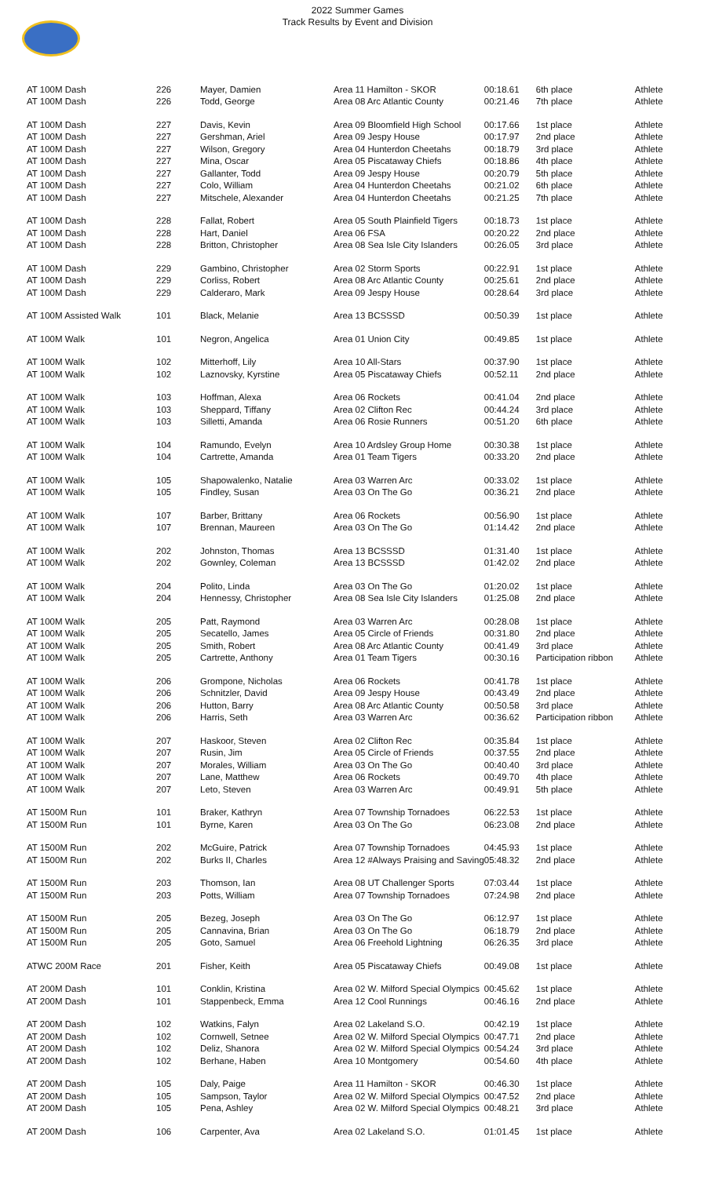2022 Summer Games
Track Results by Event and Division
| AT 100M Dash | 226 | Mayer, Damien | Area 11 Hamilton - SKOR | 00:18.61 | 6th place | Athlete |
| AT 100M Dash | 226 | Todd, George | Area 08 Arc Atlantic County | 00:21.46 | 7th place | Athlete |
| AT 100M Dash | 227 | Davis, Kevin | Area 09 Bloomfield High School | 00:17.66 | 1st place | Athlete |
| AT 100M Dash | 227 | Gershman, Ariel | Area 09 Jespy House | 00:17.97 | 2nd place | Athlete |
| AT 100M Dash | 227 | Wilson, Gregory | Area 04 Hunterdon Cheetahs | 00:18.79 | 3rd place | Athlete |
| AT 100M Dash | 227 | Mina, Oscar | Area 05 Piscataway Chiefs | 00:18.86 | 4th place | Athlete |
| AT 100M Dash | 227 | Gallanter, Todd | Area 09 Jespy House | 00:20.79 | 5th place | Athlete |
| AT 100M Dash | 227 | Colo, William | Area 04 Hunterdon Cheetahs | 00:21.02 | 6th place | Athlete |
| AT 100M Dash | 227 | Mitschele, Alexander | Area 04 Hunterdon Cheetahs | 00:21.25 | 7th place | Athlete |
| AT 100M Dash | 228 | Fallat, Robert | Area 05 South Plainfield Tigers | 00:18.73 | 1st place | Athlete |
| AT 100M Dash | 228 | Hart, Daniel | Area 06 FSA | 00:20.22 | 2nd place | Athlete |
| AT 100M Dash | 228 | Britton, Christopher | Area 08 Sea Isle City Islanders | 00:26.05 | 3rd place | Athlete |
| AT 100M Dash | 229 | Gambino, Christopher | Area 02 Storm Sports | 00:22.91 | 1st place | Athlete |
| AT 100M Dash | 229 | Corliss, Robert | Area 08 Arc Atlantic County | 00:25.61 | 2nd place | Athlete |
| AT 100M Dash | 229 | Calderaro, Mark | Area 09 Jespy House | 00:28.64 | 3rd place | Athlete |
| AT 100M Assisted Walk | 101 | Black, Melanie | Area 13 BCSSSD | 00:50.39 | 1st place | Athlete |
| AT 100M Walk | 101 | Negron, Angelica | Area 01 Union City | 00:49.85 | 1st place | Athlete |
| AT 100M Walk | 102 | Mitterhoff, Lily | Area 10 All-Stars | 00:37.90 | 1st place | Athlete |
| AT 100M Walk | 102 | Laznovsky, Kyrstine | Area 05 Piscataway Chiefs | 00:52.11 | 2nd place | Athlete |
| AT 100M Walk | 103 | Hoffman, Alexa | Area 06 Rockets | 00:41.04 | 2nd place | Athlete |
| AT 100M Walk | 103 | Sheppard, Tiffany | Area 02 Clifton Rec | 00:44.24 | 3rd place | Athlete |
| AT 100M Walk | 103 | Silletti, Amanda | Area 06 Rosie Runners | 00:51.20 | 6th place | Athlete |
| AT 100M Walk | 104 | Ramundo, Evelyn | Area 10 Ardsley Group Home | 00:30.38 | 1st place | Athlete |
| AT 100M Walk | 104 | Cartrette, Amanda | Area 01 Team Tigers | 00:33.20 | 2nd place | Athlete |
| AT 100M Walk | 105 | Shapowalenko, Natalie | Area 03 Warren Arc | 00:33.02 | 1st place | Athlete |
| AT 100M Walk | 105 | Findley, Susan | Area 03 On The Go | 00:36.21 | 2nd place | Athlete |
| AT 100M Walk | 107 | Barber, Brittany | Area 06 Rockets | 00:56.90 | 1st place | Athlete |
| AT 100M Walk | 107 | Brennan, Maureen | Area 03 On The Go | 01:14.42 | 2nd place | Athlete |
| AT 100M Walk | 202 | Johnston, Thomas | Area 13 BCSSSD | 01:31.40 | 1st place | Athlete |
| AT 100M Walk | 202 | Gownley, Coleman | Area 13 BCSSSD | 01:42.02 | 2nd place | Athlete |
| AT 100M Walk | 204 | Polito, Linda | Area 03 On The Go | 01:20.02 | 1st place | Athlete |
| AT 100M Walk | 204 | Hennessy, Christopher | Area 08 Sea Isle City Islanders | 01:25.08 | 2nd place | Athlete |
| AT 100M Walk | 205 | Patt, Raymond | Area 03 Warren Arc | 00:28.08 | 1st place | Athlete |
| AT 100M Walk | 205 | Secatello, James | Area 05 Circle of Friends | 00:31.80 | 2nd place | Athlete |
| AT 100M Walk | 205 | Smith, Robert | Area 08 Arc Atlantic County | 00:41.49 | 3rd place | Athlete |
| AT 100M Walk | 205 | Cartrette, Anthony | Area 01 Team Tigers | 00:30.16 | Participation ribbon | Athlete |
| AT 100M Walk | 206 | Grompone, Nicholas | Area 06 Rockets | 00:41.78 | 1st place | Athlete |
| AT 100M Walk | 206 | Schnitzler, David | Area 09 Jespy House | 00:43.49 | 2nd place | Athlete |
| AT 100M Walk | 206 | Hutton, Barry | Area 08 Arc Atlantic County | 00:50.58 | 3rd place | Athlete |
| AT 100M Walk | 206 | Harris, Seth | Area 03 Warren Arc | 00:36.62 | Participation ribbon | Athlete |
| AT 100M Walk | 207 | Haskoor, Steven | Area 02 Clifton Rec | 00:35.84 | 1st place | Athlete |
| AT 100M Walk | 207 | Rusin, Jim | Area 05 Circle of Friends | 00:37.55 | 2nd place | Athlete |
| AT 100M Walk | 207 | Morales, William | Area 03 On The Go | 00:40.40 | 3rd place | Athlete |
| AT 100M Walk | 207 | Lane, Matthew | Area 06 Rockets | 00:49.70 | 4th place | Athlete |
| AT 100M Walk | 207 | Leto, Steven | Area 03 Warren Arc | 00:49.91 | 5th place | Athlete |
| AT 1500M Run | 101 | Braker, Kathryn | Area 07 Township Tornadoes | 06:22.53 | 1st place | Athlete |
| AT 1500M Run | 101 | Byrne, Karen | Area 03 On The Go | 06:23.08 | 2nd place | Athlete |
| AT 1500M Run | 202 | McGuire, Patrick | Area 07 Township Tornadoes | 04:45.93 | 1st place | Athlete |
| AT 1500M Run | 202 | Burks II, Charles | Area 12 #Always Praising and Saving | 05:48.32 | 2nd place | Athlete |
| AT 1500M Run | 203 | Thomson, Ian | Area 08 UT Challenger Sports | 07:03.44 | 1st place | Athlete |
| AT 1500M Run | 203 | Potts, William | Area 07 Township Tornadoes | 07:24.98 | 2nd place | Athlete |
| AT 1500M Run | 205 | Bezeg, Joseph | Area 03 On The Go | 06:12.97 | 1st place | Athlete |
| AT 1500M Run | 205 | Cannavina, Brian | Area 03 On The Go | 06:18.79 | 2nd place | Athlete |
| AT 1500M Run | 205 | Goto, Samuel | Area 06 Freehold Lightning | 06:26.35 | 3rd place | Athlete |
| ATWC 200M Race | 201 | Fisher, Keith | Area 05 Piscataway Chiefs | 00:49.08 | 1st place | Athlete |
| AT 200M Dash | 101 | Conklin, Kristina | Area 02 W. Milford Special Olympics | 00:45.62 | 1st place | Athlete |
| AT 200M Dash | 101 | Stappenbeck, Emma | Area 12 Cool Runnings | 00:46.16 | 2nd place | Athlete |
| AT 200M Dash | 102 | Watkins, Falyn | Area 02 Lakeland S.O. | 00:42.19 | 1st place | Athlete |
| AT 200M Dash | 102 | Cornwell, Setnee | Area 02 W. Milford Special Olympics | 00:47.71 | 2nd place | Athlete |
| AT 200M Dash | 102 | Deliz, Shanora | Area 02 W. Milford Special Olympics | 00:54.24 | 3rd place | Athlete |
| AT 200M Dash | 102 | Berhane, Haben | Area 10 Montgomery | 00:54.60 | 4th place | Athlete |
| AT 200M Dash | 105 | Daly, Paige | Area 11 Hamilton - SKOR | 00:46.30 | 1st place | Athlete |
| AT 200M Dash | 105 | Sampson, Taylor | Area 02 W. Milford Special Olympics | 00:47.52 | 2nd place | Athlete |
| AT 200M Dash | 105 | Pena, Ashley | Area 02 W. Milford Special Olympics | 00:48.21 | 3rd place | Athlete |
| AT 200M Dash | 106 | Carpenter, Ava | Area 02 Lakeland S.O. | 01:01.45 | 1st place | Athlete |